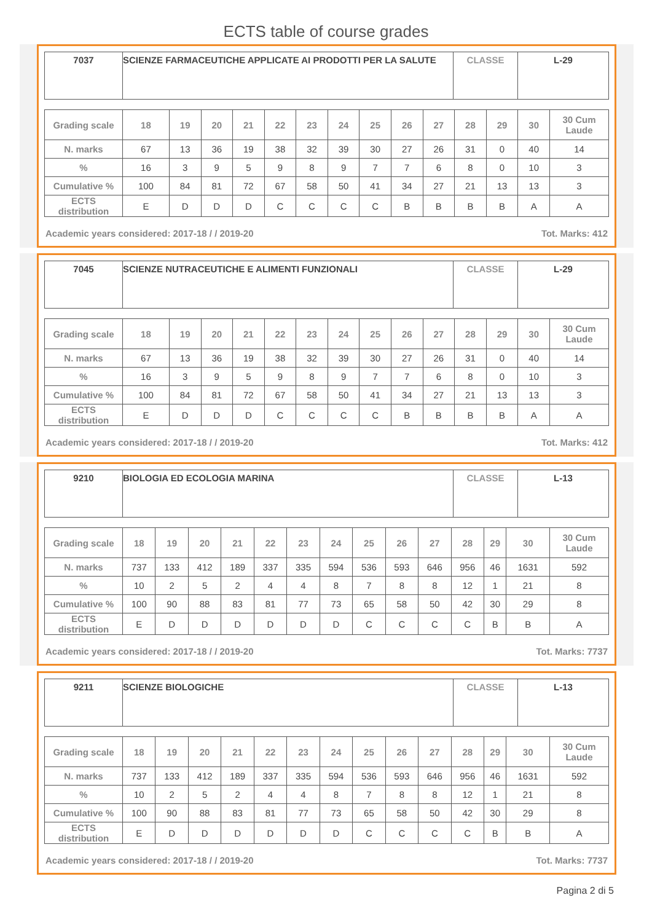ECTS table of course grades
| 7037 | SCIENZE FARMACEUTICHE APPLICATE AI PRODOTTI PER LA SALUTE | CLASSE | L-29 |
| Grading scale | 18 | 19 | 20 | 21 | 22 | 23 | 24 | 25 | 26 | 27 | 28 | 29 | 30 | 30 Cum Laude |
| --- | --- | --- | --- | --- | --- | --- | --- | --- | --- | --- | --- | --- | --- | --- |
| N. marks | 67 | 13 | 36 | 19 | 38 | 32 | 39 | 30 | 27 | 26 | 31 | 0 | 40 | 14 |
| % | 16 | 3 | 9 | 5 | 9 | 8 | 9 | 7 | 7 | 6 | 8 | 0 | 10 | 3 |
| Cumulative % | 100 | 84 | 81 | 72 | 67 | 58 | 50 | 41 | 34 | 27 | 21 | 13 | 13 | 3 |
| ECTS distribution | E | D | D | D | C | C | C | C | B | B | B | B | A | A |
Academic years considered: 2017-18 / / 2019-20 Tot. Marks: 412
| 7045 | SCIENZE NUTRACEUTICHE E ALIMENTI FUNZIONALI | CLASSE | L-29 |
| Grading scale | 18 | 19 | 20 | 21 | 22 | 23 | 24 | 25 | 26 | 27 | 28 | 29 | 30 | 30 Cum Laude |
| --- | --- | --- | --- | --- | --- | --- | --- | --- | --- | --- | --- | --- | --- | --- |
| N. marks | 67 | 13 | 36 | 19 | 38 | 32 | 39 | 30 | 27 | 26 | 31 | 0 | 40 | 14 |
| % | 16 | 3 | 9 | 5 | 9 | 8 | 9 | 7 | 7 | 6 | 8 | 0 | 10 | 3 |
| Cumulative % | 100 | 84 | 81 | 72 | 67 | 58 | 50 | 41 | 34 | 27 | 21 | 13 | 13 | 3 |
| ECTS distribution | E | D | D | D | C | C | C | C | B | B | B | B | A | A |
Academic years considered: 2017-18 / / 2019-20 Tot. Marks: 412
| 9210 | BIOLOGIA ED ECOLOGIA MARINA | CLASSE | L-13 |
| Grading scale | 18 | 19 | 20 | 21 | 22 | 23 | 24 | 25 | 26 | 27 | 28 | 29 | 30 | 30 Cum Laude |
| --- | --- | --- | --- | --- | --- | --- | --- | --- | --- | --- | --- | --- | --- | --- |
| N. marks | 737 | 133 | 412 | 189 | 337 | 335 | 594 | 536 | 593 | 646 | 956 | 46 | 1631 | 592 |
| % | 10 | 2 | 5 | 2 | 4 | 4 | 8 | 7 | 8 | 8 | 12 | 1 | 21 | 8 |
| Cumulative % | 100 | 90 | 88 | 83 | 81 | 77 | 73 | 65 | 58 | 50 | 42 | 30 | 29 | 8 |
| ECTS distribution | E | D | D | D | D | D | D | C | C | C | C | B | B | A |
Academic years considered: 2017-18 / / 2019-20 Tot. Marks: 7737
| 9211 | SCIENZE BIOLOGICHE | CLASSE | L-13 |
| Grading scale | 18 | 19 | 20 | 21 | 22 | 23 | 24 | 25 | 26 | 27 | 28 | 29 | 30 | 30 Cum Laude |
| --- | --- | --- | --- | --- | --- | --- | --- | --- | --- | --- | --- | --- | --- | --- |
| N. marks | 737 | 133 | 412 | 189 | 337 | 335 | 594 | 536 | 593 | 646 | 956 | 46 | 1631 | 592 |
| % | 10 | 2 | 5 | 2 | 4 | 4 | 8 | 7 | 8 | 8 | 12 | 1 | 21 | 8 |
| Cumulative % | 100 | 90 | 88 | 83 | 81 | 77 | 73 | 65 | 58 | 50 | 42 | 30 | 29 | 8 |
| ECTS distribution | E | D | D | D | D | D | D | C | C | C | C | B | B | A |
Academic years considered: 2017-18 / / 2019-20 Tot. Marks: 7737
Pagina 2 di 5